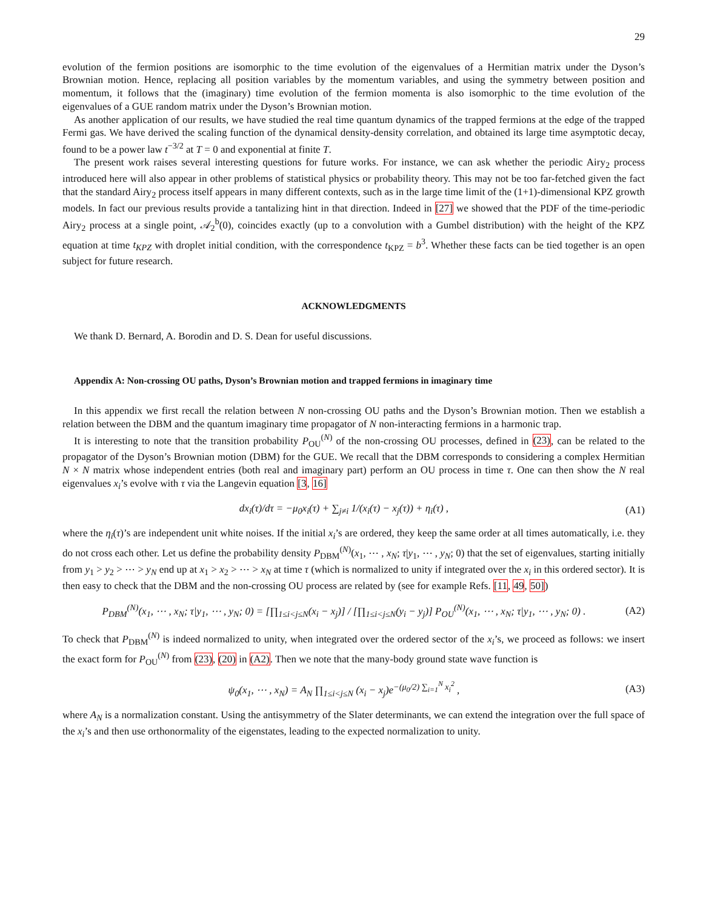29
evolution of the fermion positions are isomorphic to the time evolution of the eigenvalues of a Hermitian matrix under the Dyson’s Brownian motion. Hence, replacing all position variables by the momentum variables, and using the symmetry between position and momentum, it follows that the (imaginary) time evolution of the fermion momenta is also isomorphic to the time evolution of the eigenvalues of a GUE random matrix under the Dyson’s Brownian motion.
As another application of our results, we have studied the real time quantum dynamics of the trapped fermions at the edge of the trapped Fermi gas. We have derived the scaling function of the dynamical density-density correlation, and obtained its large time asymptotic decay, found to be a power law t<sup>−3/2</sup> at T = 0 and exponential at finite T.
The present work raises several interesting questions for future works. For instance, we can ask whether the periodic Airy<sub>2</sub> process introduced here will also appear in other problems of statistical physics or probability theory. This may not be too far-fetched given the fact that the standard Airy<sub>2</sub> process itself appears in many different contexts, such as in the large time limit of the (1+1)-dimensional KPZ growth models. In fact our previous results provide a tantalizing hint in that direction. Indeed in [27] we showed that the PDF of the time-periodic Airy<sub>2</sub> process at a single point, 𝒜<sub>2</sub><sup>b</sup>(0), coincides exactly (up to a convolution with a Gumbel distribution) with the height of the KPZ equation at time t<sub>KPZ</sub> with droplet initial condition, with the correspondence t<sub>KPZ</sub> = b<sup>3</sup>. Whether these facts can be tied together is an open subject for future research.
ACKNOWLEDGMENTS
We thank D. Bernard, A. Borodin and D. S. Dean for useful discussions.
Appendix A: Non-crossing OU paths, Dyson’s Brownian motion and trapped fermions in imaginary time
In this appendix we first recall the relation between N non-crossing OU paths and the Dyson’s Brownian motion. Then we establish a relation between the DBM and the quantum imaginary time propagator of N non-interacting fermions in a harmonic trap.
It is interesting to note that the transition probability P<sub>OU</sub><sup>(N)</sup> of the non-crossing OU processes, defined in (23), can be related to the propagator of the Dyson’s Brownian motion (DBM) for the GUE. We recall that the DBM corresponds to considering a complex Hermitian N × N matrix whose independent entries (both real and imaginary part) perform an OU process in time τ. One can then show the N real eigenvalues x<sub>i</sub>’s evolve with τ via the Langevin equation [3, 16]
dx<sub>i</sub>(τ)/dτ = −μ<sub>0</sub>x<sub>i</sub>(τ) + ∑<sub>j≠i</sub> 1/(x<sub>i</sub>(τ) − x<sub>j</sub>(τ)) + η<sub>i</sub>(τ) , (A1)
where the η<sub>i</sub>(τ)’s are independent unit white noises. If the initial x<sub>i</sub>’s are ordered, they keep the same order at all times automatically, i.e. they do not cross each other. Let us define the probability density P<sub>DBM</sub><sup>(N)</sup>(x<sub>1</sub>, ⋯ , x<sub>N</sub>; τ|y<sub>1</sub>, ⋯ , y<sub>N</sub>; 0) that the set of eigenvalues, starting initially from y<sub>1</sub> > y<sub>2</sub> > ⋯ > y<sub>N</sub> end up at x<sub>1</sub> > x<sub>2</sub> > ⋯ > x<sub>N</sub> at time τ (which is normalized to unity if integrated over the x<sub>i</sub> in this ordered sector). It is then easy to check that the DBM and the non-crossing OU process are related by (see for example Refs. [11, 49, 50])
P<sub>DBM</sub><sup>(N)</sup>(x<sub>1</sub>, ⋯ , x<sub>N</sub>; τ|y<sub>1</sub>, ⋯ , y<sub>N</sub>; 0) = [∏<sub>1≤i<j≤N</sub>(x<sub>i</sub> − x<sub>j</sub>)] / [∏<sub>1≤i<j≤N</sub>(y<sub>i</sub> − y<sub>j</sub>)] P<sub>OU</sub><sup>(N)</sup>(x<sub>1</sub>, ⋯ , x<sub>N</sub>; τ|y<sub>1</sub>, ⋯ , y<sub>N</sub>; 0) . (A2)
To check that P<sub>DBM</sub><sup>(N)</sup> is indeed normalized to unity, when integrated over the ordered sector of the x<sub>i</sub>’s, we proceed as follows: we insert the exact form for P<sub>OU</sub><sup>(N)</sup> from (23), (20) in (A2). Then we note that the many-body ground state wave function is
ψ<sub>0</sub>(x<sub>1</sub>, ⋯ , x<sub>N</sub>) = A<sub>N</sub> ∏<sub>1≤i<j≤N</sub> (x<sub>i</sub> − x<sub>j</sub>)e<sup>−(μ<sub>0</sub>/2) ∑<sub>i=1</sub><sup>N</sup> x<sub>i</sub><sup>2</sup></sup> , (A3)
where A<sub>N</sub> is a normalization constant. Using the antisymmetry of the Slater determinants, we can extend the integration over the full space of the x<sub>i</sub>’s and then use orthonormality of the eigenstates, leading to the expected normalization to unity.